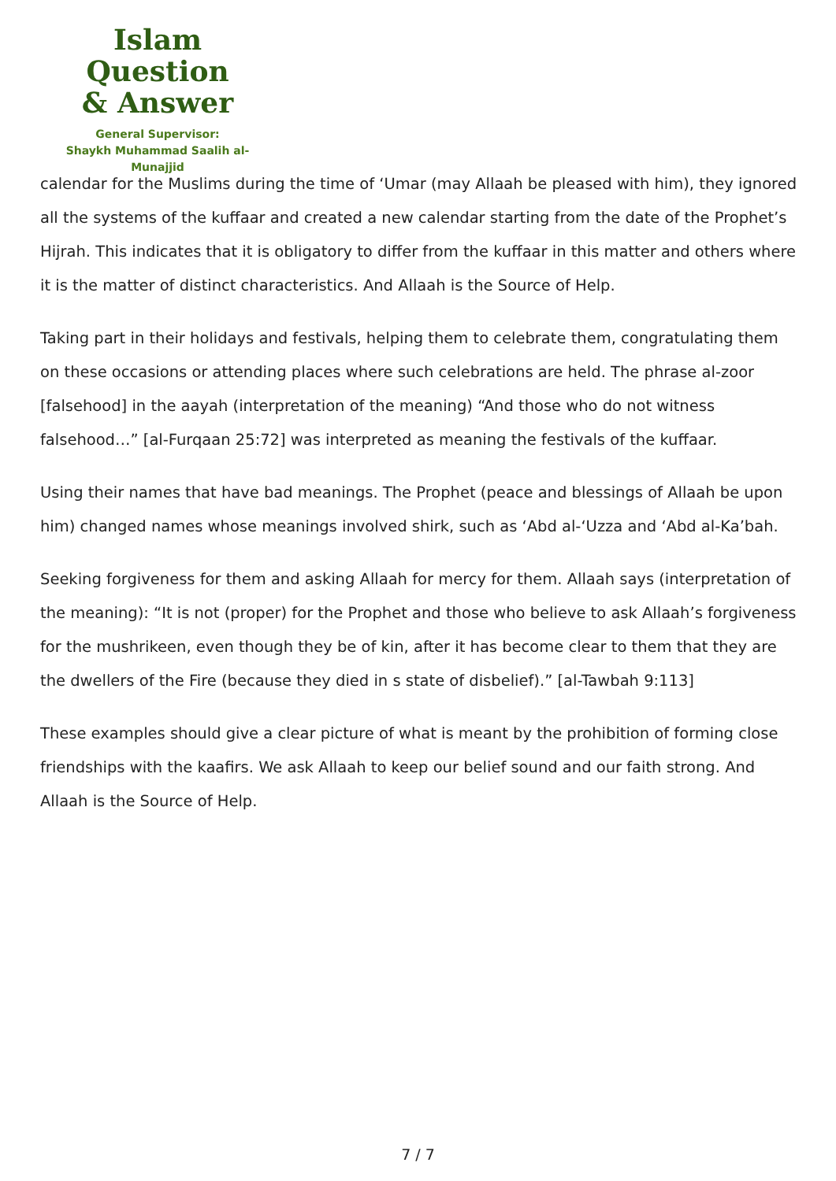Islam Question
& Answer
General Supervisor:
Shaykh Muhammad Saalih al-Munajjid
calendar for the Muslims during the time of ‘Umar (may Allaah be pleased with him), they ignored all the systems of the kuffaar and created a new calendar starting from the date of the Prophet’s Hijrah. This indicates that it is obligatory to differ from the kuffaar in this matter and others where it is the matter of distinct characteristics. And Allaah is the Source of Help.
Taking part in their holidays and festivals, helping them to celebrate them, congratulating them on these occasions or attending places where such celebrations are held. The phrase al-zoor [falsehood] in the aayah (interpretation of the meaning) “And those who do not witness falsehood…” [al-Furqaan 25:72] was interpreted as meaning the festivals of the kuffaar.
Using their names that have bad meanings. The Prophet (peace and blessings of Allaah be upon him) changed names whose meanings involved shirk, such as ‘Abd al-‘Uzza and ‘Abd al-Ka’bah.
Seeking forgiveness for them and asking Allaah for mercy for them. Allaah says (interpretation of the meaning): “It is not (proper) for the Prophet and those who believe to ask Allaah’s forgiveness for the mushrikeen, even though they be of kin, after it has become clear to them that they are the dwellers of the Fire (because they died in s state of disbelief).” [al-Tawbah 9:113]
These examples should give a clear picture of what is meant by the prohibition of forming close friendships with the kaafirs. We ask Allaah to keep our belief sound and our faith strong. And Allaah is the Source of Help.
7 / 7